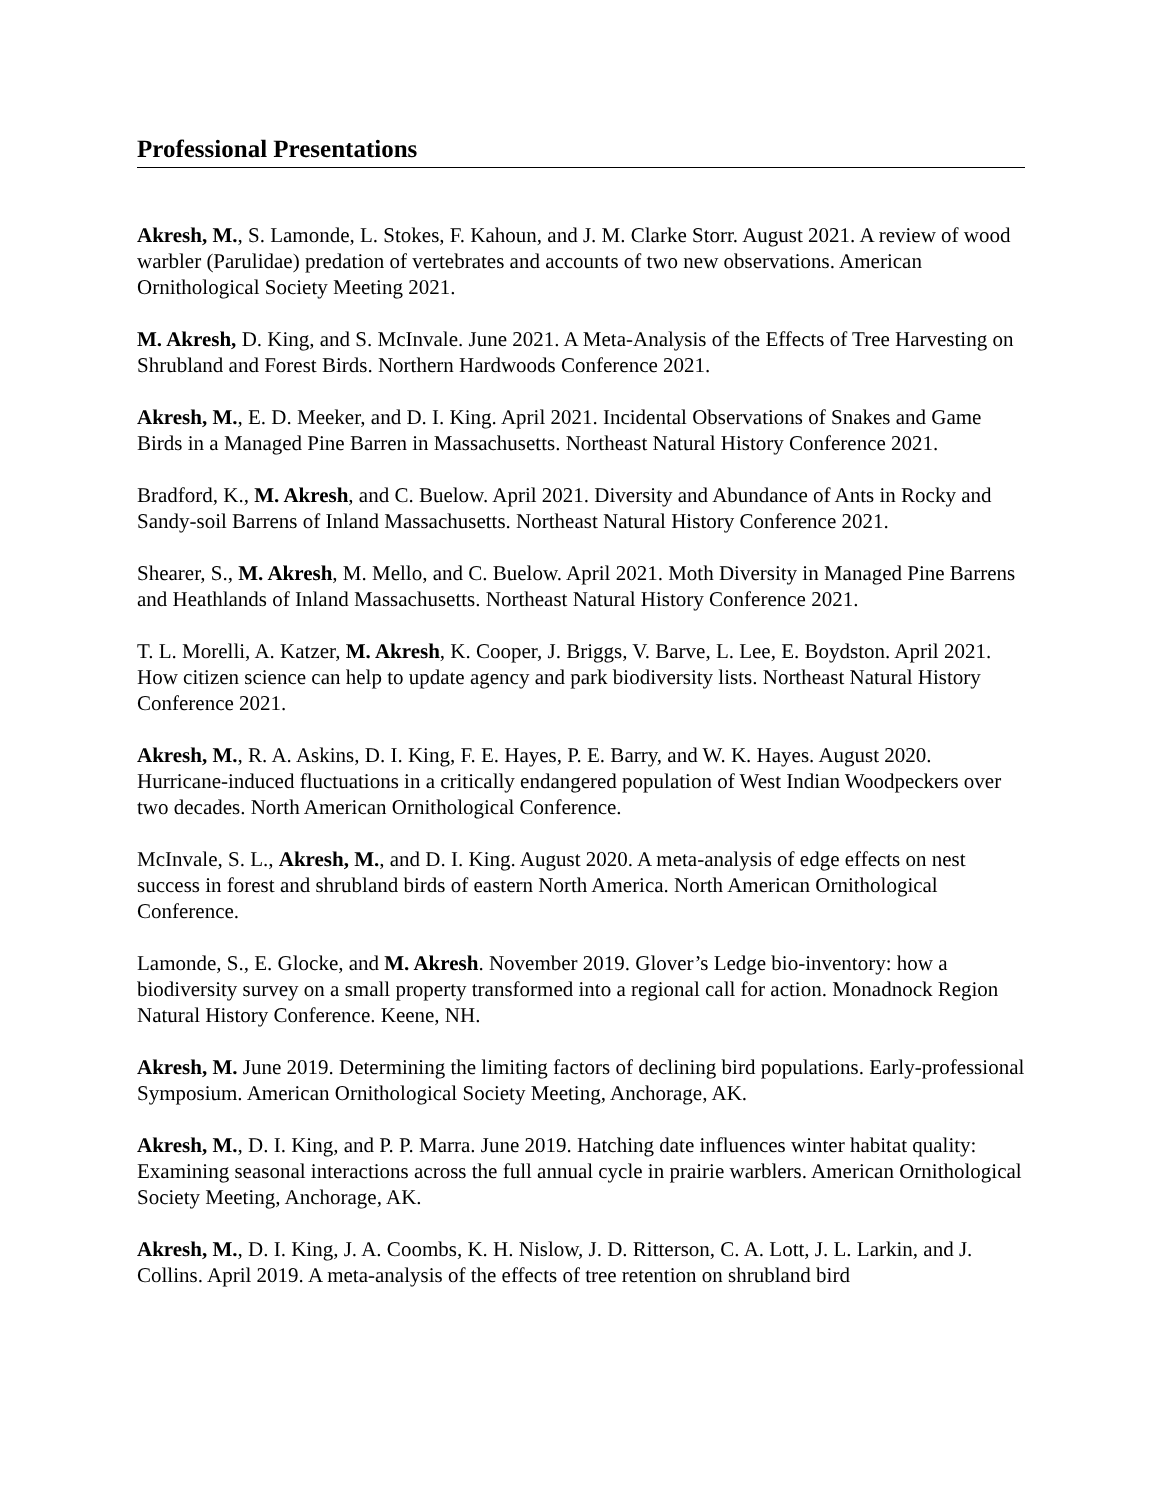Professional Presentations
Akresh, M., S. Lamonde, L. Stokes, F. Kahoun, and J. M. Clarke Storr. August 2021. A review of wood warbler (Parulidae) predation of vertebrates and accounts of two new observations. American Ornithological Society Meeting 2021.
M. Akresh, D. King, and S. McInvale. June 2021. A Meta-Analysis of the Effects of Tree Harvesting on Shrubland and Forest Birds. Northern Hardwoods Conference 2021.
Akresh, M., E. D. Meeker, and D. I. King. April 2021. Incidental Observations of Snakes and Game Birds in a Managed Pine Barren in Massachusetts. Northeast Natural History Conference 2021.
Bradford, K., M. Akresh, and C. Buelow. April 2021. Diversity and Abundance of Ants in Rocky and Sandy-soil Barrens of Inland Massachusetts. Northeast Natural History Conference 2021.
Shearer, S., M. Akresh, M. Mello, and C. Buelow. April 2021. Moth Diversity in Managed Pine Barrens and Heathlands of Inland Massachusetts. Northeast Natural History Conference 2021.
T. L. Morelli, A. Katzer, M. Akresh, K. Cooper, J. Briggs, V. Barve, L. Lee, E. Boydston. April 2021. How citizen science can help to update agency and park biodiversity lists. Northeast Natural History Conference 2021.
Akresh, M., R. A. Askins, D. I. King, F. E. Hayes, P. E. Barry, and W. K. Hayes. August 2020. Hurricane-induced fluctuations in a critically endangered population of West Indian Woodpeckers over two decades. North American Ornithological Conference.
McInvale, S. L., Akresh, M., and D. I. King. August 2020. A meta-analysis of edge effects on nest success in forest and shrubland birds of eastern North America. North American Ornithological Conference.
Lamonde, S., E. Glocke, and M. Akresh. November 2019. Glover’s Ledge bio-inventory: how a biodiversity survey on a small property transformed into a regional call for action. Monadnock Region Natural History Conference. Keene, NH.
Akresh, M. June 2019. Determining the limiting factors of declining bird populations. Early-professional Symposium. American Ornithological Society Meeting, Anchorage, AK.
Akresh, M., D. I. King, and P. P. Marra. June 2019. Hatching date influences winter habitat quality: Examining seasonal interactions across the full annual cycle in prairie warblers. American Ornithological Society Meeting, Anchorage, AK.
Akresh, M., D. I. King, J. A. Coombs, K. H. Nislow, J. D. Ritterson, C. A. Lott, J. L. Larkin, and J. Collins. April 2019. A meta-analysis of the effects of tree retention on shrubland bird